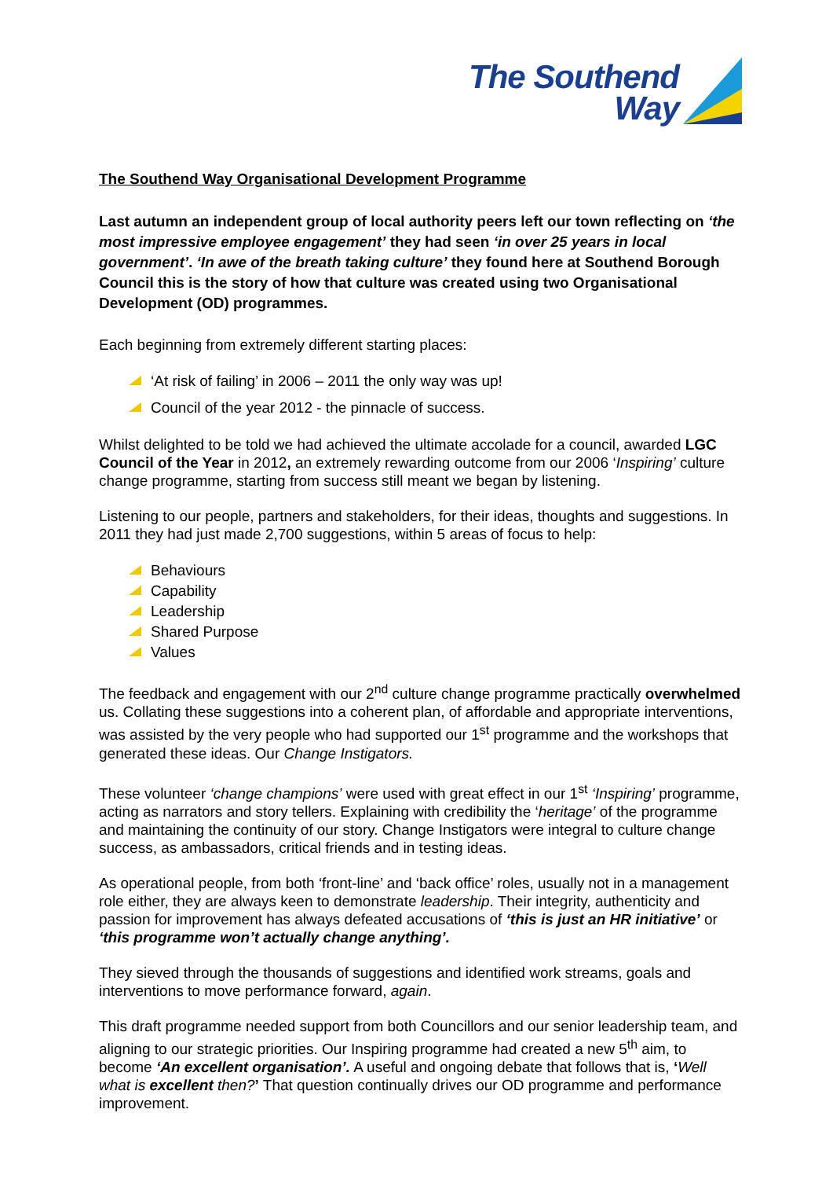The Southend
Way
The Southend Way Organisational Development Programme
Last autumn an independent group of local authority peers left our town reflecting on ‘the most impressive employee engagement’ they had seen ‘in over 25 years in local government’. ‘In awe of the breath taking culture’ they found here at Southend Borough Council this is the story of how that culture was created using two Organisational Development (OD) programmes.
Each beginning from extremely different starting places:
‘At risk of failing’ in 2006 – 2011 the only way was up!
Council of the year 2012 - the pinnacle of success.
Whilst delighted to be told we had achieved the ultimate accolade for a council, awarded LGC Council of the Year in 2012, an extremely rewarding outcome from our 2006 ‘Inspiring’ culture change programme, starting from success still meant we began by listening.
Listening to our people, partners and stakeholders, for their ideas, thoughts and suggestions. In 2011 they had just made 2,700 suggestions, within 5 areas of focus to help:
Behaviours
Capability
Leadership
Shared Purpose
Values
The feedback and engagement with our 2<sup>nd</sup> culture change programme practically overwhelmed us. Collating these suggestions into a coherent plan, of affordable and appropriate interventions, was assisted by the very people who had supported our 1<sup>st</sup> programme and the workshops that generated these ideas. Our Change Instigators.
These volunteer ‘change champions’ were used with great effect in our 1<sup>st</sup> ‘Inspiring’ programme, acting as narrators and story tellers. Explaining with credibility the ‘heritage’ of the programme and maintaining the continuity of our story. Change Instigators were integral to culture change success, as ambassadors, critical friends and in testing ideas.
As operational people, from both ‘front-line’ and ‘back office’ roles, usually not in a management role either, they are always keen to demonstrate leadership. Their integrity, authenticity and passion for improvement has always defeated accusations of ‘this is just an HR initiative’ or ‘this programme won’t actually change anything’.
They sieved through the thousands of suggestions and identified work streams, goals and interventions to move performance forward, again.
This draft programme needed support from both Councillors and our senior leadership team, and aligning to our strategic priorities. Our Inspiring programme had created a new 5<sup>th</sup> aim, to become ‘An excellent organisation’. A useful and ongoing debate that follows that is, ‘Well what is excellent then?’ That question continually drives our OD programme and performance improvement.